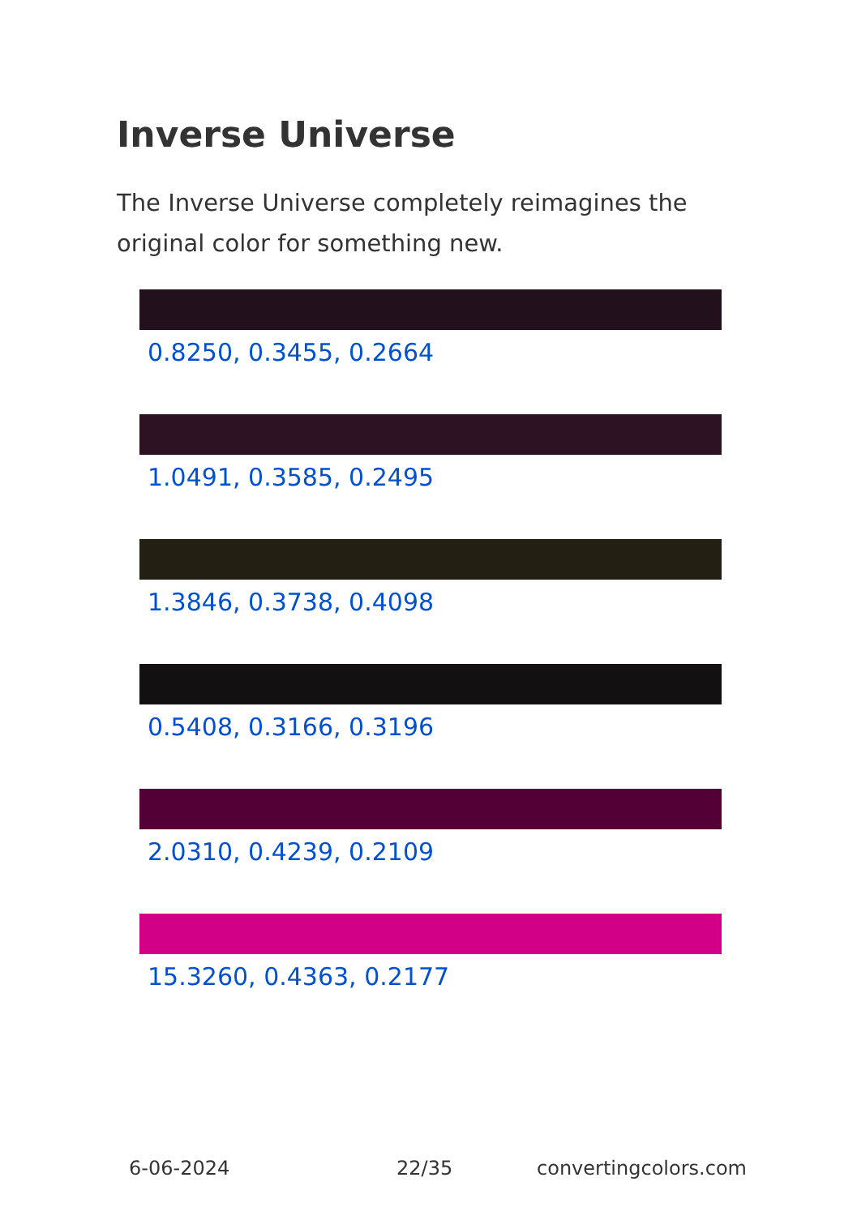Inverse Universe
The Inverse Universe completely reimagines the original color for something new.
0.8250, 0.3455, 0.2664
1.0491, 0.3585, 0.2495
1.3846, 0.3738, 0.4098
0.5408, 0.3166, 0.3196
2.0310, 0.4239, 0.2109
15.3260, 0.4363, 0.2177
6-06-2024 22/35 convertingcolors.com